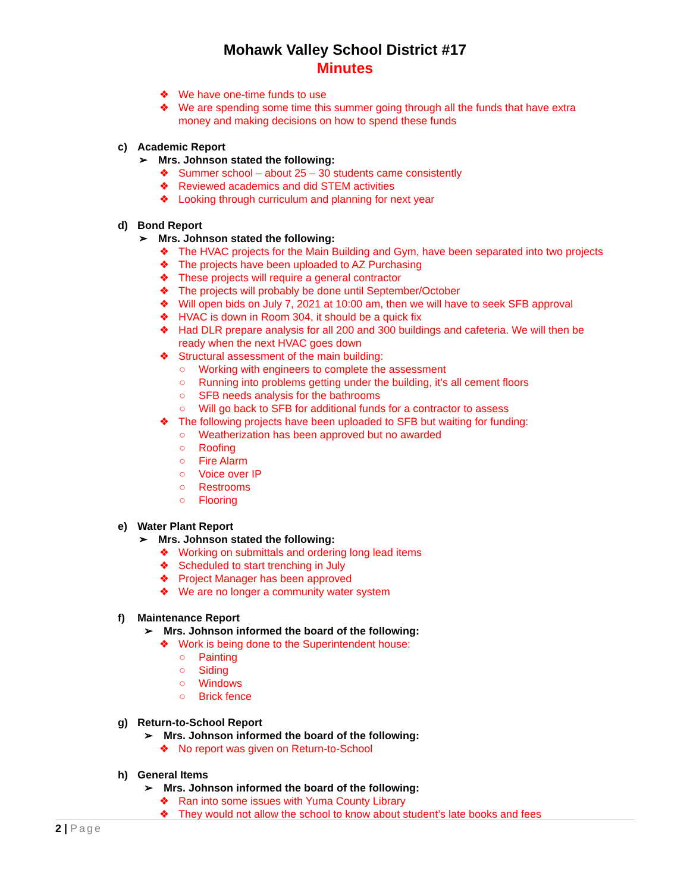Mohawk Valley School District #17
Minutes
❖ We have one-time funds to use
❖ We are spending some time this summer going through all the funds that have extra
money and making decisions on how to spend these funds
c) Academic Report
➢ Mrs. Johnson stated the following:
❖ Summer school – about 25 – 30 students came consistently
❖ Reviewed academics and did STEM activities
❖ Looking through curriculum and planning for next year
d) Bond Report
➢ Mrs. Johnson stated the following:
❖ The HVAC projects for the Main Building and Gym, have been separated into two projects
❖ The projects have been uploaded to AZ Purchasing
❖ These projects will require a general contractor
❖ The projects will probably be done until September/October
❖ Will open bids on July 7, 2021 at 10:00 am, then we will have to seek SFB approval
❖ HVAC is down in Room 304, it should be a quick fix
❖ Had DLR prepare analysis for all 200 and 300 buildings and cafeteria. We will then be
ready when the next HVAC goes down
❖ Structural assessment of the main building:
○ Working with engineers to complete the assessment
○ Running into problems getting under the building, it’s all cement floors
○ SFB needs analysis for the bathrooms
○ Will go back to SFB for additional funds for a contractor to assess
❖ The following projects have been uploaded to SFB but waiting for funding:
○ Weatherization has been approved but no awarded
○ Roofing
○ Fire Alarm
○ Voice over IP
○ Restrooms
○ Flooring
e) Water Plant Report
➢ Mrs. Johnson stated the following:
❖ Working on submittals and ordering long lead items
❖ Scheduled to start trenching in July
❖ Project Manager has been approved
❖ We are no longer a community water system
f) Maintenance Report
➢ Mrs. Johnson informed the board of the following:
❖ Work is being done to the Superintendent house:
○ Painting
○ Siding
○ Windows
○ Brick fence
g) Return-to-School Report
➢ Mrs. Johnson informed the board of the following:
❖ No report was given on Return-to-School
h) General Items
➢ Mrs. Johnson informed the board of the following:
❖ Ran into some issues with Yuma County Library
❖ They would not allow the school to know about student’s late books and fees
2 | Page